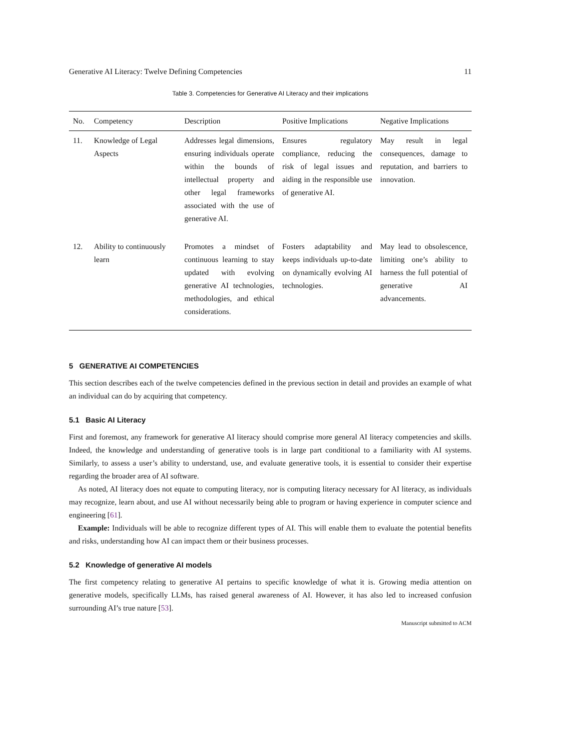Generative AI Literacy: Twelve Defining Competencies 11
Table 3. Competencies for Generative AI Literacy and their implications
| No. | Competency | Description | Positive Implications | Negative Implications |
| --- | --- | --- | --- | --- |
| 11. | Knowledge of Legal Aspects | Addresses legal dimensions, ensuring individuals operate within the bounds of intellectual property and other legal frameworks associated with the use of generative AI. | Ensures regulatory compliance, reducing the risk of legal issues and aiding in the responsible use of generative AI. | May result in legal consequences, damage to reputation, and barriers to innovation. |
| 12. | Ability to continuously learn | Promotes a mindset of continuous learning to stay updated with evolving generative AI technologies, methodologies, and ethical considerations. | Fosters adaptability and keeps individuals up-to-date on dynamically evolving AI technologies. | May lead to obsolescence, limiting one’s ability to harness the full potential of generative AI advancements. |
5 GENERATIVE AI COMPETENCIES
This section describes each of the twelve competencies defined in the previous section in detail and provides an example of what an individual can do by acquiring that competency.
5.1 Basic AI Literacy
First and foremost, any framework for generative AI literacy should comprise more general AI literacy competencies and skills. Indeed, the knowledge and understanding of generative tools is in large part conditional to a familiarity with AI systems. Similarly, to assess a user’s ability to understand, use, and evaluate generative tools, it is essential to consider their expertise regarding the broader area of AI software.
As noted, AI literacy does not equate to computing literacy, nor is computing literacy necessary for AI literacy, as individuals may recognize, learn about, and use AI without necessarily being able to program or having experience in computer science and engineering [61].
Example: Individuals will be able to recognize different types of AI. This will enable them to evaluate the potential benefits and risks, understanding how AI can impact them or their business processes.
5.2 Knowledge of generative AI models
The first competency relating to generative AI pertains to specific knowledge of what it is. Growing media attention on generative models, specifically LLMs, has raised general awareness of AI. However, it has also led to increased confusion surrounding AI’s true nature [53].
Manuscript submitted to ACM